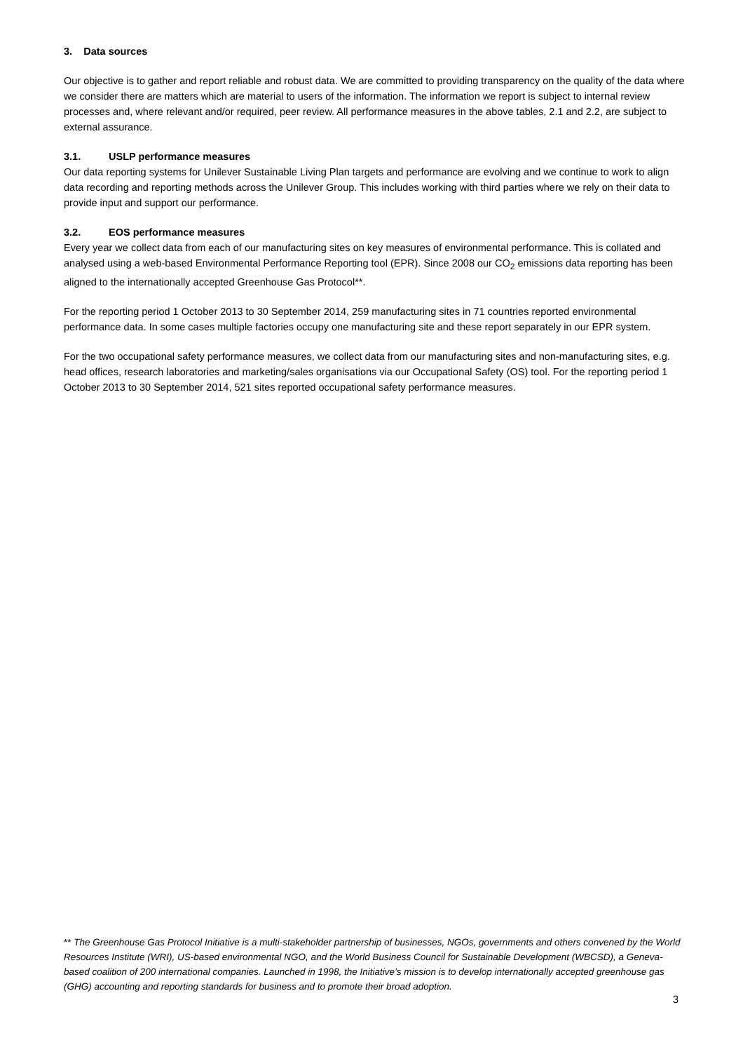3. Data sources
Our objective is to gather and report reliable and robust data. We are committed to providing transparency on the quality of the data where we consider there are matters which are material to users of the information. The information we report is subject to internal review processes and, where relevant and/or required, peer review. All performance measures in the above tables, 2.1 and 2.2, are subject to external assurance.
3.1. USLP performance measures
Our data reporting systems for Unilever Sustainable Living Plan targets and performance are evolving and we continue to work to align data recording and reporting methods across the Unilever Group. This includes working with third parties where we rely on their data to provide input and support our performance.
3.2. EOS performance measures
Every year we collect data from each of our manufacturing sites on key measures of environmental performance. This is collated and analysed using a web-based Environmental Performance Reporting tool (EPR). Since 2008 our CO<sub>2</sub> emissions data reporting has been aligned to the internationally accepted Greenhouse Gas Protocol**.
For the reporting period 1 October 2013 to 30 September 2014, 259 manufacturing sites in 71 countries reported environmental performance data. In some cases multiple factories occupy one manufacturing site and these report separately in our EPR system.
For the two occupational safety performance measures, we collect data from our manufacturing sites and non-manufacturing sites, e.g. head offices, research laboratories and marketing/sales organisations via our Occupational Safety (OS) tool. For the reporting period 1 October 2013 to 30 September 2014, 521 sites reported occupational safety performance measures.
** The Greenhouse Gas Protocol Initiative is a multi-stakeholder partnership of businesses, NGOs, governments and others convened by the World Resources Institute (WRI), US-based environmental NGO, and the World Business Council for Sustainable Development (WBCSD), a Geneva-based coalition of 200 international companies. Launched in 1998, the Initiative’s mission is to develop internationally accepted greenhouse gas (GHG) accounting and reporting standards for business and to promote their broad adoption.
3